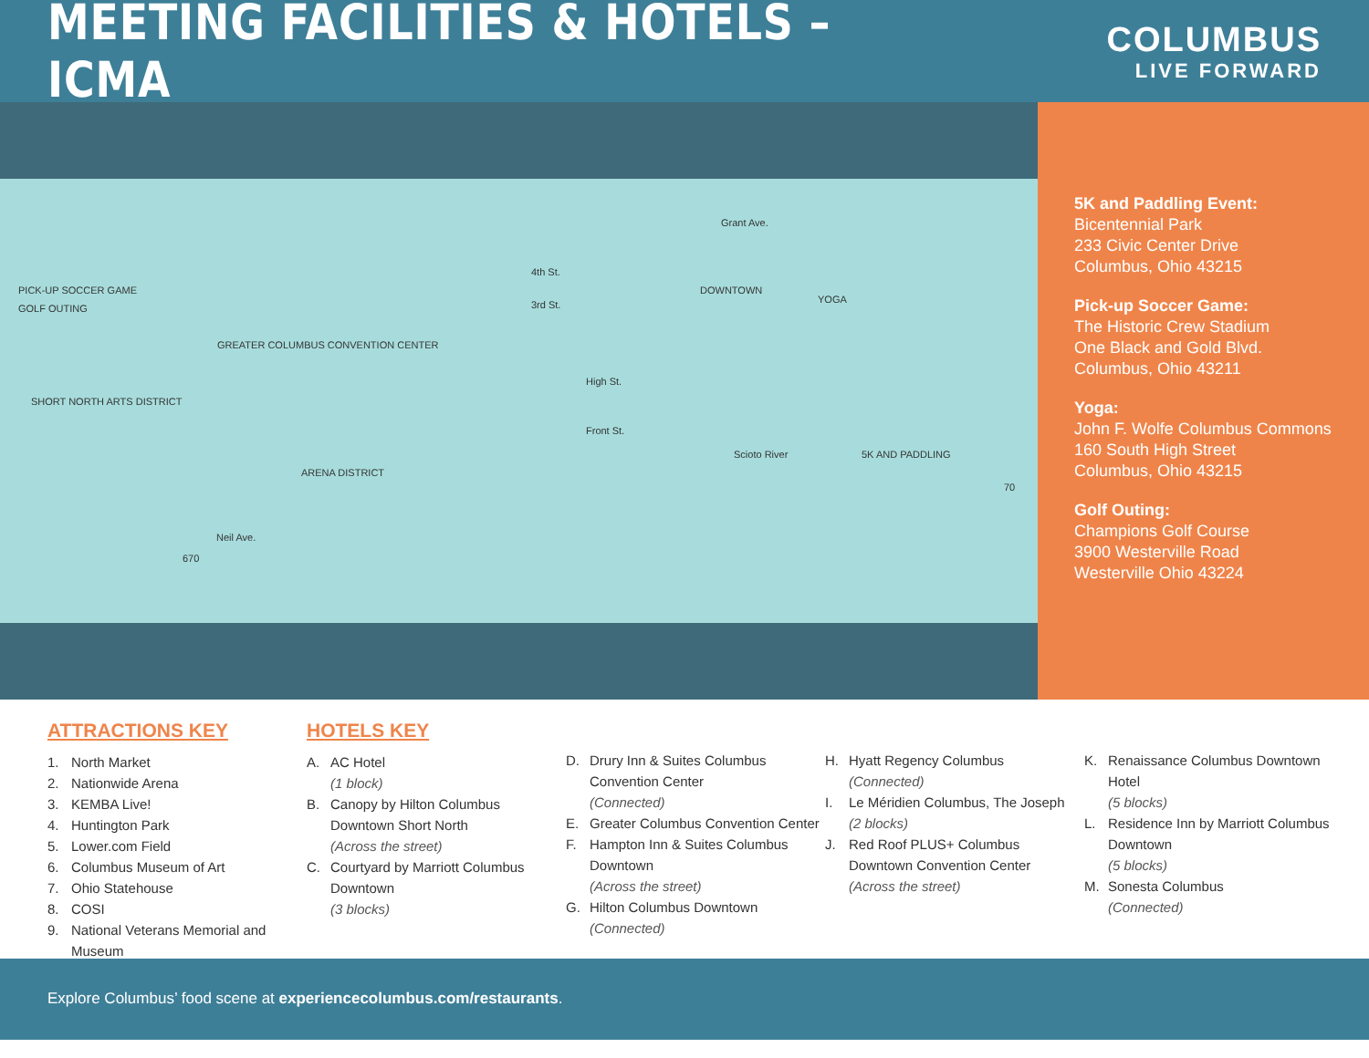MEETING FACILITIES & HOTELS – ICMA
COLUMBUS
LIVE FORWARD
PICK-UP SOCCER GAME
GOLF OUTING
GREATER COLUMBUS CONVENTION CENTER
SHORT NORTH ARTS DISTRICT
ARENA DISTRICT
Grant Ave.
4th St.
3rd St.
DOWNTOWN
High St.
Front St.
Scioto River 5K AND PADDLING
YOGA
Neil Ave.
670
70
5K and Paddling Event:
Bicentennial Park
233 Civic Center Drive
Columbus, Ohio 43215
Pick-up Soccer Game:
The Historic Crew Stadium
One Black and Gold Blvd.
Columbus, Ohio 43211
Yoga:
John F. Wolfe Columbus Commons
160 South High Street
Columbus, Ohio 43215
Golf Outing:
Champions Golf Course
3900 Westerville Road
Westerville Ohio 43224
ATTRACTIONS KEY
1. North Market
2. Nationwide Arena
3. KEMBA Live!
4. Huntington Park
5. Lower.com Field
6. Columbus Museum of Art
7. Ohio Statehouse
8. COSI
9. National Veterans Memorial and Museum
HOTELS KEY
A. AC Hotel
(1 block)
B. Canopy by Hilton Columbus Downtown Short North
(Across the street)
C. Courtyard by Marriott Columbus Downtown
(3 blocks)
D. Drury Inn & Suites Columbus Convention Center
(Connected)
E. Greater Columbus Convention Center
F. Hampton Inn & Suites Columbus Downtown
(Across the street)
G. Hilton Columbus Downtown
(Connected)
H. Hyatt Regency Columbus
(Connected)
I. Le Méridien Columbus, The Joseph
(2 blocks)
J. Red Roof PLUS+ Columbus Downtown Convention Center
(Across the street)
K. Renaissance Columbus Downtown Hotel
(5 blocks)
L. Residence Inn by Marriott Columbus Downtown
(5 blocks)
M. Sonesta Columbus
(Connected)
Explore Columbus’ food scene at experiencecolumbus.com/restaurants.